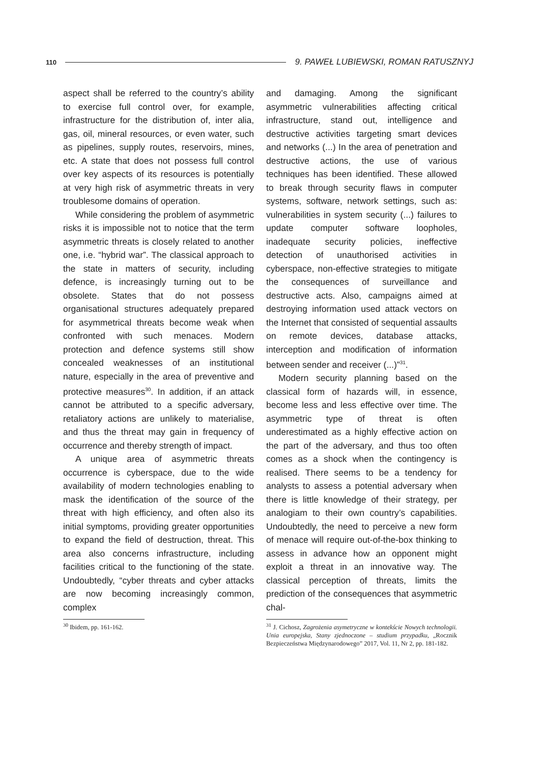110 9. PAWEŁ LUBIEWSKI, ROMAN RATUSZNYJ
aspect shall be referred to the country’s ability to exercise full control over, for example, infrastructure for the distribution of, inter alia, gas, oil, mineral resources, or even water, such as pipelines, supply routes, reservoirs, mines, etc. A state that does not possess full control over key aspects of its resources is potentially at very high risk of asymmetric threats in very troublesome domains of operation.
While considering the problem of asymmetric risks it is impossible not to notice that the term asymmetric threats is closely related to another one, i.e. “hybrid war”. The classical approach to the state in matters of security, including defence, is increasingly turning out to be obsolete. States that do not possess organisational structures adequately prepared for asymmetrical threats become weak when confronted with such menaces. Modern protection and defence systems still show concealed weaknesses of an institutional nature, especially in the area of preventive and protective measures<sup>30</sup>. In addition, if an attack cannot be attributed to a specific adversary, retaliatory actions are unlikely to materialise, and thus the threat may gain in frequency of occurrence and thereby strength of impact.
A unique area of asymmetric threats occurrence is cyberspace, due to the wide availability of modern technologies enabling to mask the identification of the source of the threat with high efficiency, and often also its initial symptoms, providing greater opportunities to expand the field of destruction, threat. This area also concerns infrastructure, including facilities critical to the functioning of the state. Undoubtedly, “cyber threats and cyber attacks are now becoming increasingly common, complex
<sup>30</sup> Ibidem, pp. 161-162.
and damaging. Among the significant asymmetric vulnerabilities affecting critical infrastructure, stand out, intelligence and destructive activities targeting smart devices and networks (...) In the area of penetration and destructive actions, the use of various techniques has been identified. These allowed to break through security flaws in computer systems, software, network settings, such as: vulnerabilities in system security (...) failures to update computer software loopholes, inadequate security policies, ineffective detection of unauthorised activities in cyberspace, non-effective strategies to mitigate the consequences of surveillance and destructive acts. Also, campaigns aimed at destroying information used attack vectors on the Internet that consisted of sequential assaults on remote devices, database attacks, interception and modification of information between sender and receiver (...)”<sup>31</sup>.
Modern security planning based on the classical form of hazards will, in essence, become less and less effective over time. The asymmetric type of threat is often underestimated as a highly effective action on the part of the adversary, and thus too often comes as a shock when the contingency is realised. There seems to be a tendency for analysts to assess a potential adversary when there is little knowledge of their strategy, per analogiam to their own country’s capabilities. Undoubtedly, the need to perceive a new form of menace will require out-of-the-box thinking to assess in advance how an opponent might exploit a threat in an innovative way. The classical perception of threats, limits the prediction of the consequences that asymmetric chal-
<sup>31</sup> J. Cichosz, Zagrożenia asymetryczne w kontekście Nowych technologii. Unia europejska, Stany zjednoczone – studium przypadku, „Rocznik Bezpieczeństwa Międzynarodowego” 2017, Vol. 11, Nr 2, pp. 181-182.